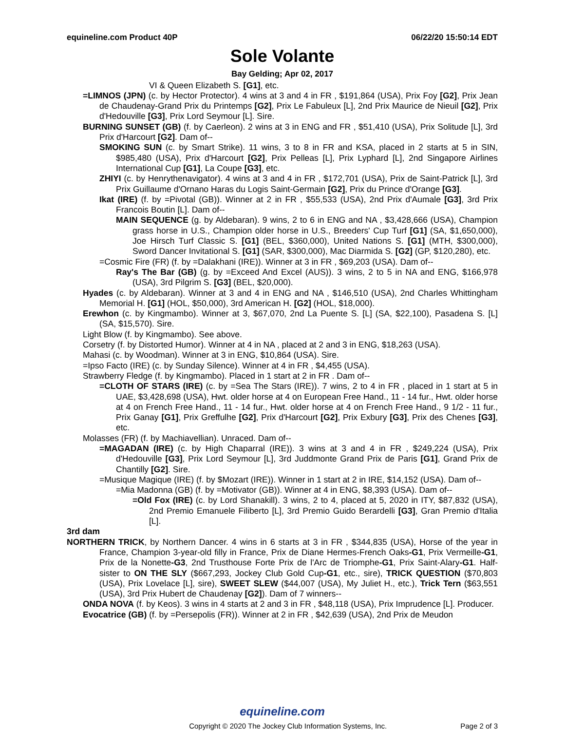equineline.com Product 40P 06/22/20 15:50:14 EDT
Sole Volante
Bay Gelding; Apr 02, 2017
VI & Queen Elizabeth S. [G1], etc.
=LIMNOS (JPN) (c. by Hector Protector). 4 wins at 3 and 4 in FR , $191,864 (USA), Prix Foy [G2], Prix Jean de Chaudenay-Grand Prix du Printemps [G2], Prix Le Fabuleux [L], 2nd Prix Maurice de Nieuil [G2], Prix d'Hedouville [G3], Prix Lord Seymour [L]. Sire.
BURNING SUNSET (GB) (f. by Caerleon). 2 wins at 3 in ENG and FR , $51,410 (USA), Prix Solitude [L], 3rd Prix d'Harcourt [G2]. Dam of--
SMOKING SUN (c. by Smart Strike). 11 wins, 3 to 8 in FR and KSA, placed in 2 starts at 5 in SIN, $985,480 (USA), Prix d'Harcourt [G2], Prix Pelleas [L], Prix Lyphard [L], 2nd Singapore Airlines International Cup [G1], La Coupe [G3], etc.
ZHIYI (c. by Henrythenavigator). 4 wins at 3 and 4 in FR , $172,701 (USA), Prix de Saint-Patrick [L], 3rd Prix Guillaume d'Ornano Haras du Logis Saint-Germain [G2], Prix du Prince d'Orange [G3].
Ikat (IRE) (f. by =Pivotal (GB)). Winner at 2 in FR , $55,533 (USA), 2nd Prix d'Aumale [G3], 3rd Prix Francois Boutin [L]. Dam of--
MAIN SEQUENCE (g. by Aldebaran). 9 wins, 2 to 6 in ENG and NA , $3,428,666 (USA), Champion grass horse in U.S., Champion older horse in U.S., Breeders' Cup Turf [G1] (SA, $1,650,000), Joe Hirsch Turf Classic S. [G1] (BEL, $360,000), United Nations S. [G1] (MTH, $300,000), Sword Dancer Invitational S. [G1] (SAR, $300,000), Mac Diarmida S. [G2] (GP, $120,280), etc.
=Cosmic Fire (FR) (f. by =Dalakhani (IRE)). Winner at 3 in FR , $69,203 (USA). Dam of--
Ray's The Bar (GB) (g. by =Exceed And Excel (AUS)). 3 wins, 2 to 5 in NA and ENG, $166,978 (USA), 3rd Pilgrim S. [G3] (BEL, $20,000).
Hyades (c. by Aldebaran). Winner at 3 and 4 in ENG and NA , $146,510 (USA), 2nd Charles Whittingham Memorial H. [G1] (HOL, $50,000), 3rd American H. [G2] (HOL, $18,000).
Erewhon (c. by Kingmambo). Winner at 3, $67,070, 2nd La Puente S. [L] (SA, $22,100), Pasadena S. [L] (SA, $15,570). Sire.
Light Blow (f. by Kingmambo). See above.
Corsetry (f. by Distorted Humor). Winner at 4 in NA , placed at 2 and 3 in ENG, $18,263 (USA).
Mahasi (c. by Woodman). Winner at 3 in ENG, $10,864 (USA). Sire.
=Ipso Facto (IRE) (c. by Sunday Silence). Winner at 4 in FR , $4,455 (USA).
Strawberry Fledge (f. by Kingmambo). Placed in 1 start at 2 in FR . Dam of--
=CLOTH OF STARS (IRE) (c. by =Sea The Stars (IRE)). 7 wins, 2 to 4 in FR , placed in 1 start at 5 in UAE, $3,428,698 (USA), Hwt. older horse at 4 on European Free Hand., 11 - 14 fur., Hwt. older horse at 4 on French Free Hand., 11 - 14 fur., Hwt. older horse at 4 on French Free Hand., 9 1/2 - 11 fur., Prix Ganay [G1], Prix Greffulhe [G2], Prix d'Harcourt [G2], Prix Exbury [G3], Prix des Chenes [G3], etc.
Molasses (FR) (f. by Machiavellian). Unraced. Dam of--
=MAGADAN (IRE) (c. by High Chaparral (IRE)). 3 wins at 3 and 4 in FR , $249,224 (USA), Prix d'Hedouville [G3], Prix Lord Seymour [L], 3rd Juddmonte Grand Prix de Paris [G1], Grand Prix de Chantilly [G2]. Sire.
=Musique Magique (IRE) (f. by $Mozart (IRE)). Winner in 1 start at 2 in IRE, $14,152 (USA). Dam of--
=Mia Madonna (GB) (f. by =Motivator (GB)). Winner at 4 in ENG, $8,393 (USA). Dam of--
=Old Fox (IRE) (c. by Lord Shanakill). 3 wins, 2 to 4, placed at 5, 2020 in ITY, $87,832 (USA), 2nd Premio Emanuele Filiberto [L], 3rd Premio Guido Berardelli [G3], Gran Premio d'Italia [L].
3rd dam
NORTHERN TRICK, by Northern Dancer. 4 wins in 6 starts at 3 in FR , $344,835 (USA), Horse of the year in France, Champion 3-year-old filly in France, Prix de Diane Hermes-French Oaks-G1, Prix Vermeille-G1, Prix de la Nonette-G3, 2nd Trusthouse Forte Prix de l'Arc de Triomphe-G1, Prix Saint-Alary-G1. Half-sister to ON THE SLY ($667,293, Jockey Club Gold Cup-G1, etc., sire), TRICK QUESTION ($70,803 (USA), Prix Lovelace [L], sire), SWEET SLEW ($44,007 (USA), My Juliet H., etc.), Trick Tern ($63,551 (USA), 3rd Prix Hubert de Chaudenay [G2]). Dam of 7 winners--
ONDA NOVA (f. by Keos). 3 wins in 4 starts at 2 and 3 in FR , $48,118 (USA), Prix Imprudence [L]. Producer.
Evocatrice (GB) (f. by =Persepolis (FR)). Winner at 2 in FR , $42,639 (USA), 2nd Prix de Meudon
equineline.com
Copyright © 2020 The Jockey Club Information Systems, Inc. Page 2 of 3